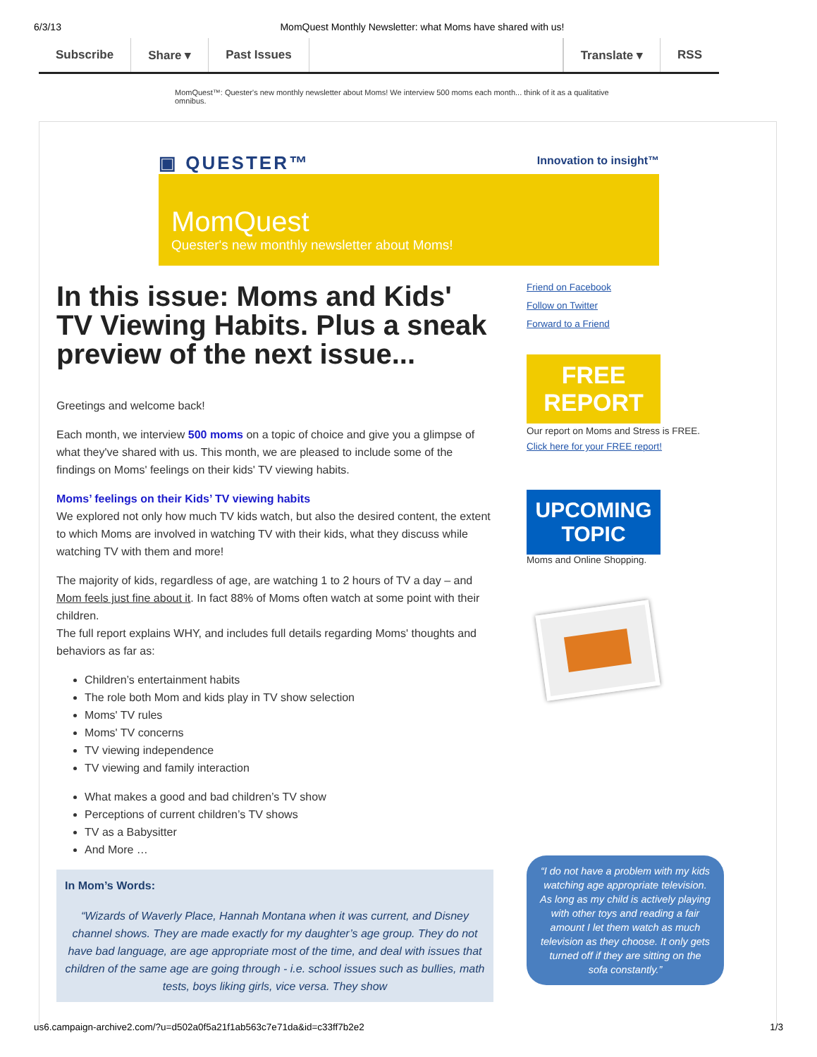6/3/13 MomQuest Monthly Newsletter: what Moms have shared with us!
Subscribe Share ▾ Past Issues Translate ▾ RSS
MomQuest™: Quester's new monthly newsletter about Moms! We interview 500 moms each month... think of it as a qualitative omnibus.
▣ QUESTER™ Innovation to insight™
MomQuest
Quester's new monthly newsletter about Moms!
In this issue: Moms and Kids' TV Viewing Habits. Plus a sneak preview of the next issue...
Greetings and welcome back!
Each month, we interview 500 moms on a topic of choice and give you a glimpse of what they've shared with us. This month, we are pleased to include some of the findings on Moms' feelings on their kids' TV viewing habits.
Moms’ feelings on their Kids’ TV viewing habits
We explored not only how much TV kids watch, but also the desired content, the extent to which Moms are involved in watching TV with their kids, what they discuss while watching TV with them and more!
The majority of kids, regardless of age, are watching 1 to 2 hours of TV a day – and Mom feels just fine about it. In fact 88% of Moms often watch at some point with their children.
The full report explains WHY, and includes full details regarding Moms' thoughts and behaviors as far as:
Children’s entertainment habits
The role both Mom and kids play in TV show selection
Moms' TV rules
Moms' TV concerns
TV viewing independence
TV viewing and family interaction
What makes a good and bad children’s TV show
Perceptions of current children’s TV shows
TV as a Babysitter
And More …
In Mom’s Words:
“Wizards of Waverly Place, Hannah Montana when it was current, and Disney channel shows. They are made exactly for my daughter’s age group. They do not have bad language, are age appropriate most of the time, and deal with issues that children of the same age are going through - i.e. school issues such as bullies, math tests, boys liking girls, vice versa. They show
Friend on Facebook
Follow on Twitter
Forward to a Friend
FREE REPORT
Our report on Moms and Stress is FREE.
Click here for your FREE report!
UPCOMING TOPIC
Moms and Online Shopping.
“I do not have a problem with my kids watching age appropriate television. As long as my child is actively playing with other toys and reading a fair amount I let them watch as much television as they choose. It only gets turned off if they are sitting on the sofa constantly.”
us6.campaign-archive2.com/?u=d502a0f5a21f1ab563c7e71da&id=c33ff7b2e2 1/3